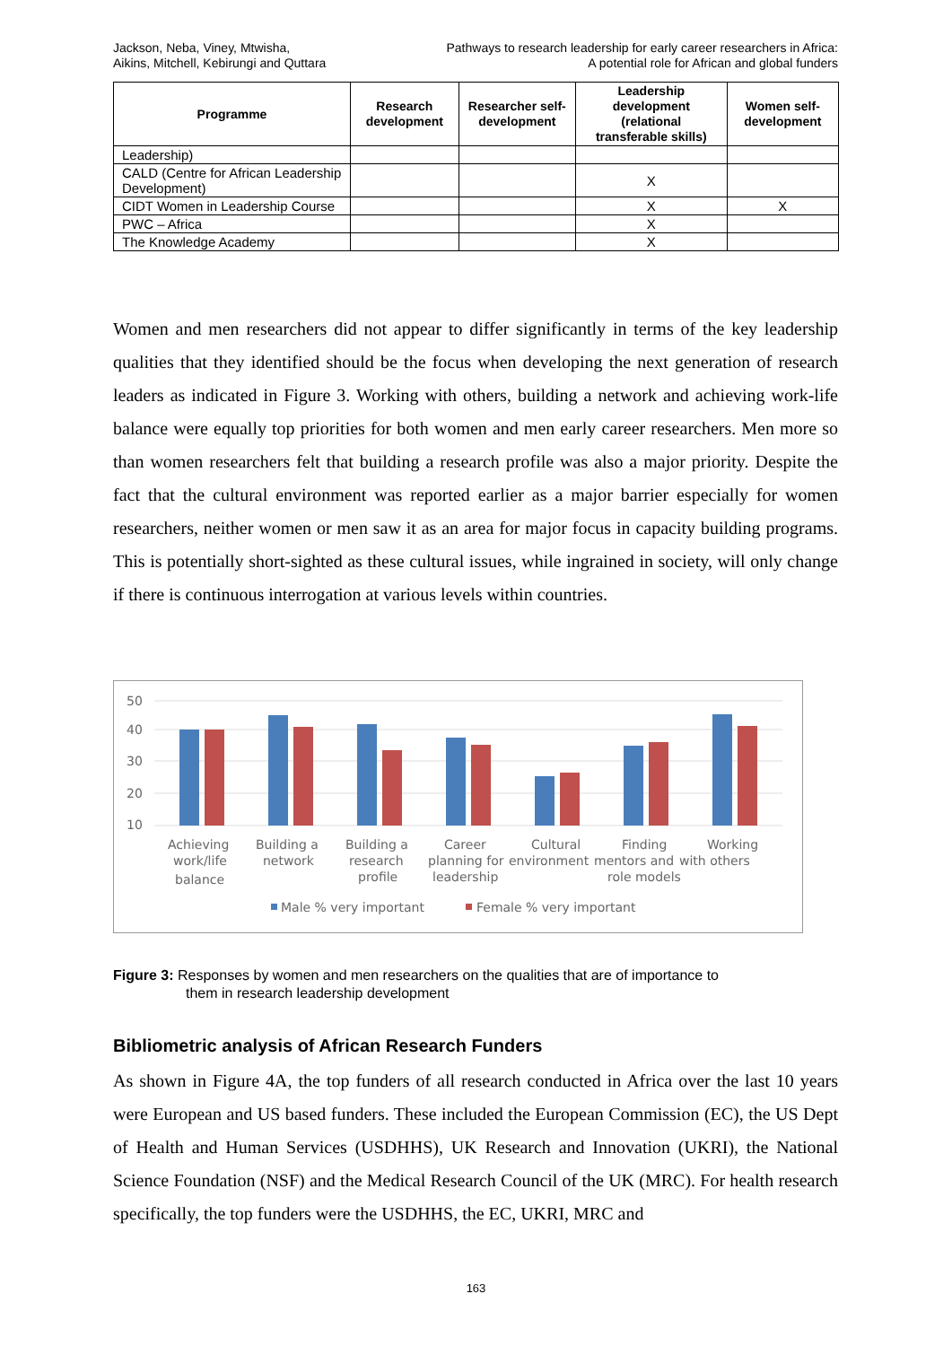Jackson, Neba, Viney, Mtwisha,
Aikins, Mitchell, Kebirungi and Quttara
Pathways to research leadership for early career researchers in Africa:
A potential role for African and global funders
| Programme | Research development | Researcher self-development | Leadership development (relational transferable skills) | Women self-development |
| --- | --- | --- | --- | --- |
| Leadership) | | | | |
| CALD (Centre for African Leadership Development) | | | X | |
| CIDT Women in Leadership Course | | | X | X |
| PWC – Africa | | | X | |
| The Knowledge Academy | | | X | |
Women and men researchers did not appear to differ significantly in terms of the key leadership qualities that they identified should be the focus when developing the next generation of research leaders as indicated in Figure 3. Working with others, building a network and achieving work-life balance were equally top priorities for both women and men early career researchers. Men more so than women researchers felt that building a research profile was also a major priority. Despite the fact that the cultural environment was reported earlier as a major barrier especially for women researchers, neither women or men saw it as an area for major focus in capacity building programs. This is potentially short-sighted as these cultural issues, while ingrained in society, will only change if there is continuous interrogation at various levels within countries.
50
40
30
20
10
Achieving
work/life
balance
Building a
network
Building a
research
profile
Career
planning for
leadership
Cultural
environment
Finding
mentors and
role models
Working
with others
Male % very important
Female % very important
Figure 3: Responses by women and men researchers on the qualities that are of importance to
them in research leadership development
Bibliometric analysis of African Research Funders
As shown in Figure 4A, the top funders of all research conducted in Africa over the last 10 years were European and US based funders. These included the European Commission (EC), the US Dept of Health and Human Services (USDHHS), UK Research and Innovation (UKRI), the National Science Foundation (NSF) and the Medical Research Council of the UK (MRC). For health research specifically, the top funders were the USDHHS, the EC, UKRI, MRC and
163